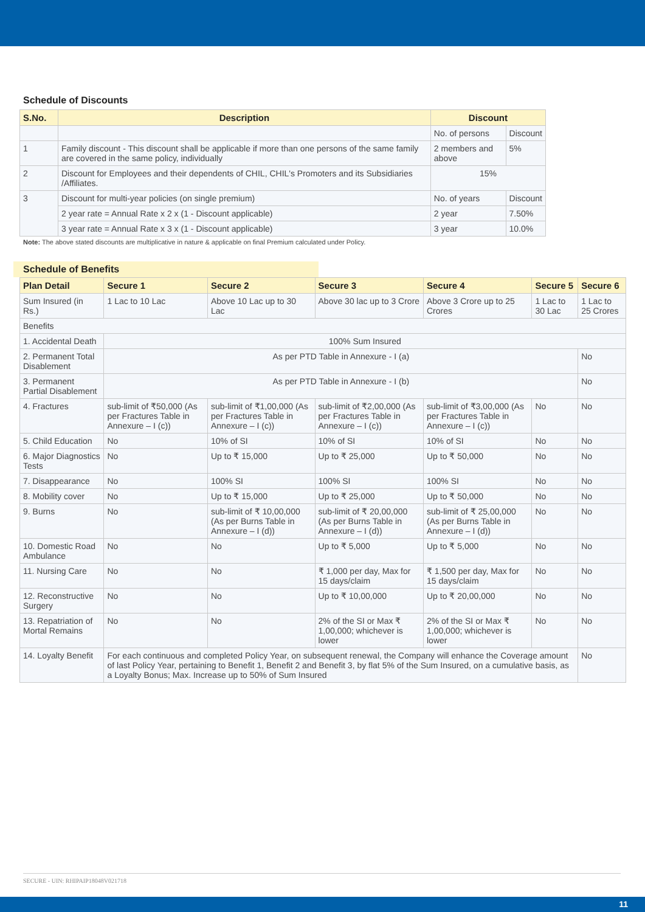Schedule of Discounts
| S.No. | Description | Discount | |
| --- | --- | --- | --- |
| | | No. of persons | Discount |
| 1 | Family discount - This discount shall be applicable if more than one persons of the same family are covered in the same policy, individually | 2 members and above | 5% |
| 2 | Discount for Employees and their dependents of CHIL, CHIL's Promoters and its Subsidiaries /Affiliates. | 15% | |
| 3 | Discount for multi-year policies (on single premium) | No. of years | Discount |
| | 2 year rate = Annual Rate x 2 x (1 - Discount applicable) | 2 year | 7.50% |
| | 3 year rate = Annual Rate x 3 x (1 - Discount applicable) | 3 year | 10.0% |
Note: The above stated discounts are multiplicative in nature & applicable on final Premium calculated under Policy.
Schedule of Benefits
| Plan Detail | Secure 1 | Secure 2 | Secure 3 | Secure 4 | Secure 5 | Secure 6 |
| --- | --- | --- | --- | --- | --- | --- |
| Sum Insured (in Rs.) | 1 Lac to 10 Lac | Above 10 Lac up to 30 Lac | Above 30 lac up to 3 Crore | Above 3 Crore up to 25 Crores | 1 Lac to 30 Lac | 1 Lac to 25 Crores |
| Benefits | | | | | | |
| 1. Accidental Death | 100% Sum Insured | | | | | |
| 2. Permanent Total Disablement | As per PTD Table in Annexure - I (a) | | | | | No |
| 3. Permanent Partial Disablement | As per PTD Table in Annexure - I (b) | | | | | No |
| 4. Fractures | sub-limit of ₹50,000 (As per Fractures Table in Annexure – I (c)) | sub-limit of ₹1,00,000 (As per Fractures Table in Annexure – I (c)) | sub-limit of ₹2,00,000 (As per Fractures Table in Annexure – I (c)) | sub-limit of ₹3,00,000 (As per Fractures Table in Annexure – I (c)) | No | No |
| 5. Child Education | No | 10% of SI | 10% of SI | 10% of SI | No | No |
| 6. Major Diagnostics Tests | No | Up to ₹ 15,000 | Up to ₹ 25,000 | Up to ₹ 50,000 | No | No |
| 7. Disappearance | No | 100% SI | 100% SI | 100% SI | No | No |
| 8. Mobility cover | No | Up to ₹ 15,000 | Up to ₹ 25,000 | Up to ₹ 50,000 | No | No |
| 9. Burns | No | sub-limit of ₹ 10,00,000 (As per Burns Table in Annexure – I (d)) | sub-limit of ₹ 20,00,000 (As per Burns Table in Annexure – I (d)) | sub-limit of ₹ 25,00,000 (As per Burns Table in Annexure – I (d)) | No | No |
| 10. Domestic Road Ambulance | No | No | Up to ₹ 5,000 | Up to ₹ 5,000 | No | No |
| 11. Nursing Care | No | No | ₹ 1,000 per day, Max for 15 days/claim | ₹ 1,500 per day, Max for 15 days/claim | No | No |
| 12. Reconstructive Surgery | No | No | Up to ₹ 10,00,000 | Up to ₹ 20,00,000 | No | No |
| 13. Repatriation of Mortal Remains | No | No | 2% of the SI or Max ₹ 1,00,000; whichever is lower | 2% of the SI or Max ₹ 1,00,000; whichever is lower | No | No |
| 14. Loyalty Benefit | For each continuous and completed Policy Year, on subsequent renewal, the Company will enhance the Coverage amount of last Policy Year, pertaining to Benefit 1, Benefit 2 and Benefit 3, by flat 5% of the Sum Insured, on a cumulative basis, as a Loyalty Bonus; Max. Increase up to 50% of Sum Insured | | | | | No |
SECURE - UIN: RHIPAIP18048V021718
11